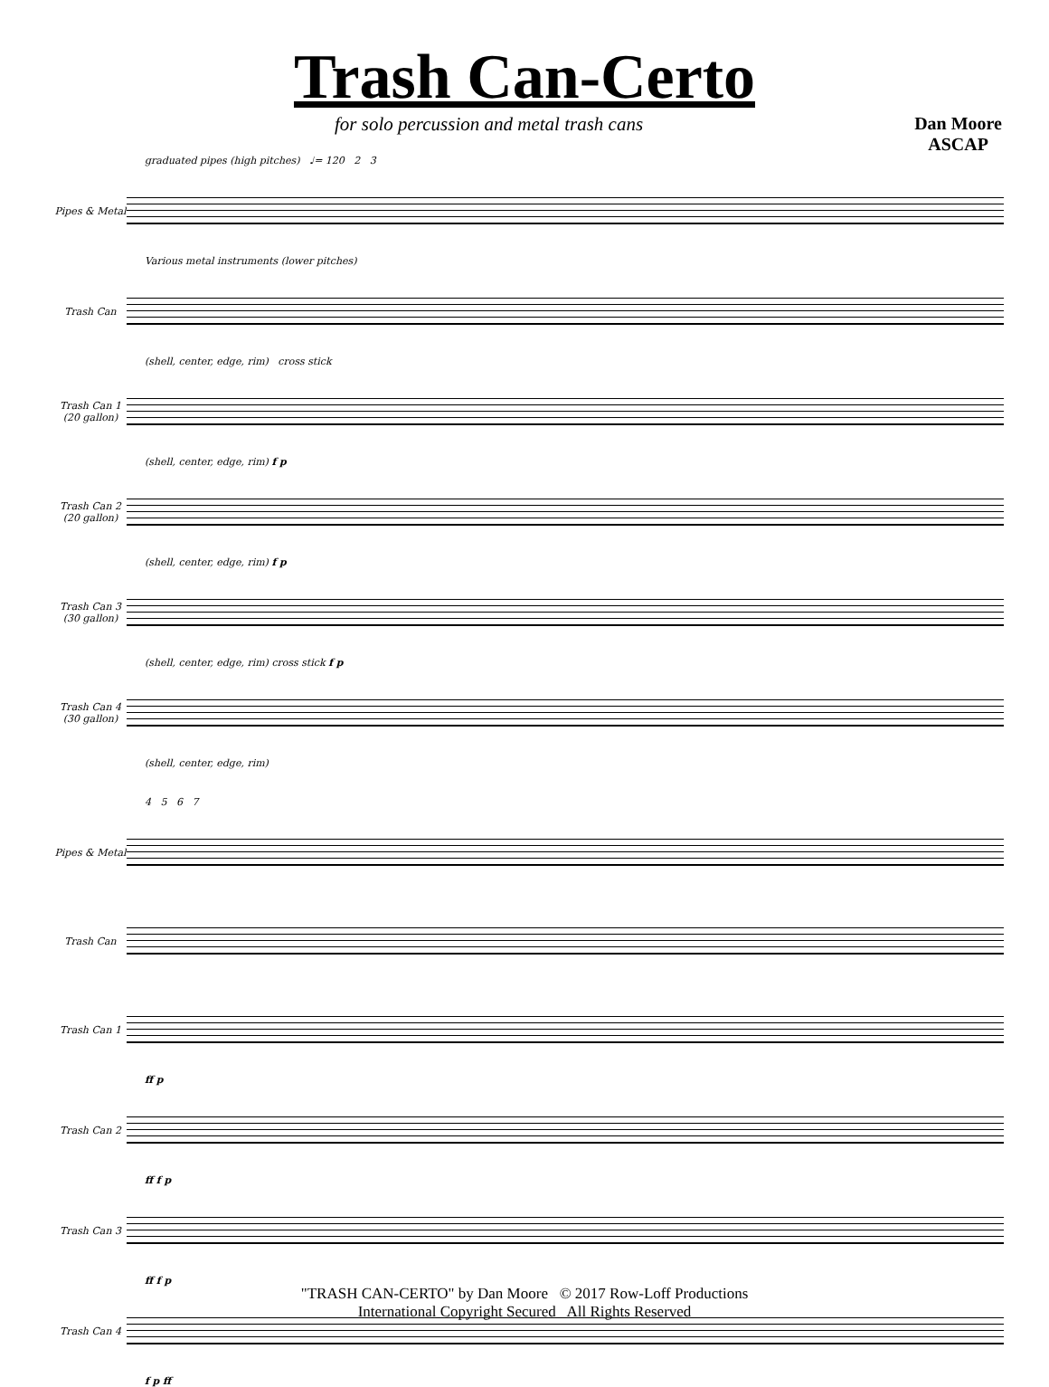Trash Can-Certo
for solo percussion and metal trash cans
Dan Moore
ASCAP
graduated pipes (high pitches) ♩= 120 2 3
Pipes & Metal
Various metal instruments (lower pitches)
Trash Can
(shell, center, edge, rim) cross stick
Trash Can 1 (20 gallon)
(shell, center, edge, rim) f p
Trash Can 2 (20 gallon)
(shell, center, edge, rim) f p
Trash Can 3 (30 gallon)
(shell, center, edge, rim) cross stick f p
Trash Can 4 (30 gallon)
(shell, center, edge, rim)
4 5 6 7
Pipes & Metal
Trash Can
Trash Can 1
ff p
Trash Can 2
ff f p
Trash Can 3
ff f p
Trash Can 4
f p ff
"TRASH CAN-CERTO" by Dan Moore © 2017 Row-Loff Productions
International Copyright Secured All Rights Reserved